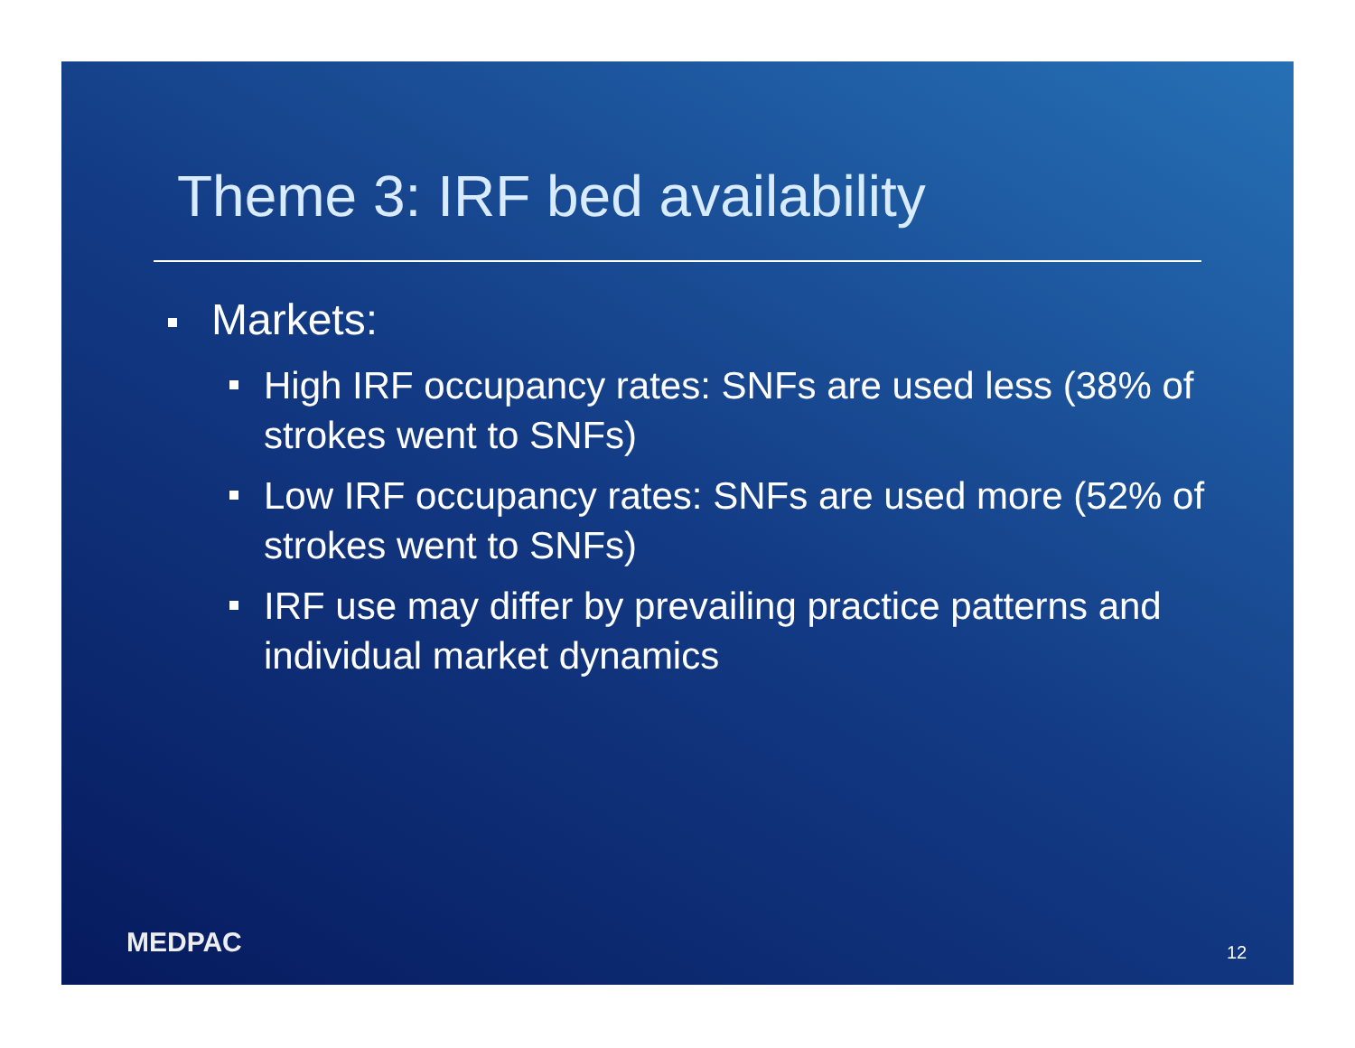Theme 3: IRF bed availability
Markets:
High IRF occupancy rates: SNFs are used less (38% of strokes went to SNFs)
Low IRF occupancy rates: SNFs are used more (52% of strokes went to SNFs)
IRF use may differ by prevailing practice patterns and individual market dynamics
MEDPAC 12